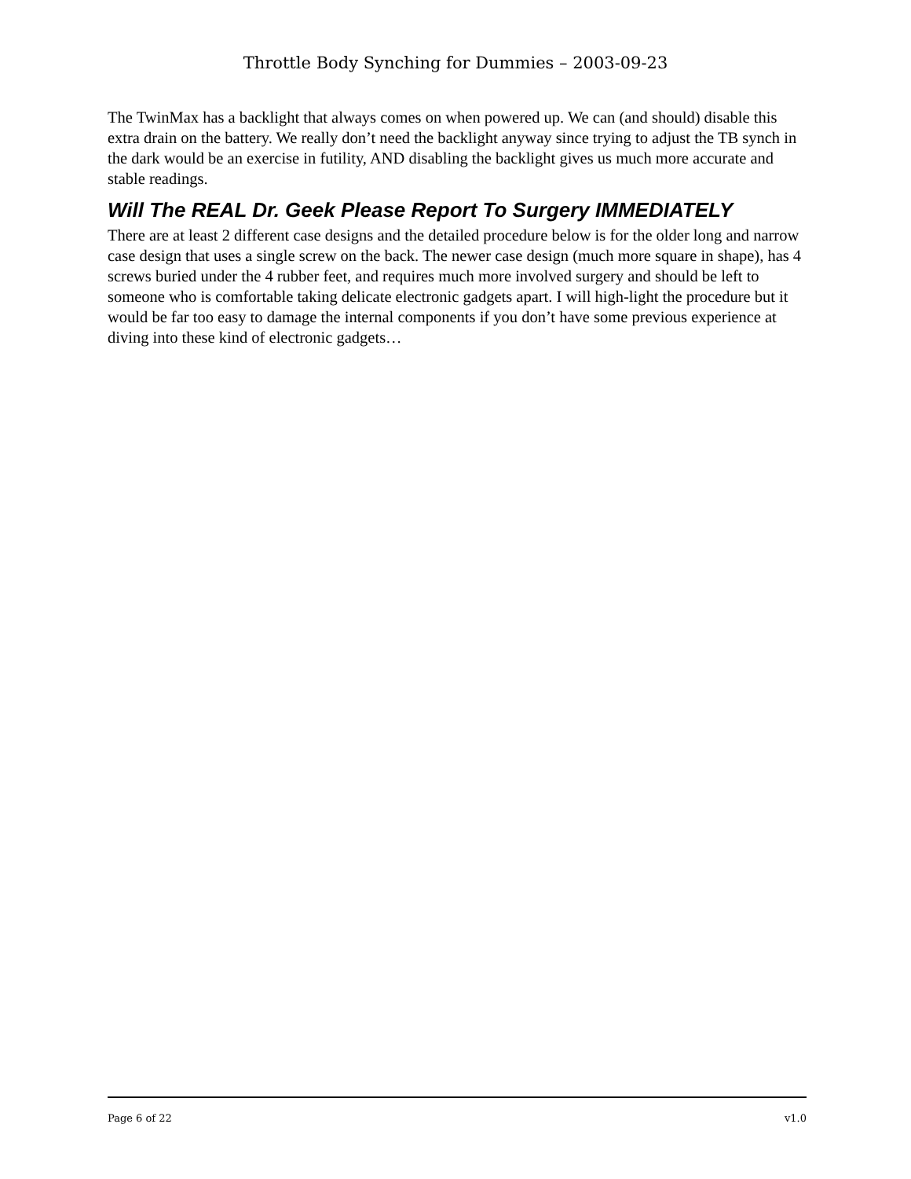Throttle Body Synching for Dummies – 2003-09-23
The TwinMax has a backlight that always comes on when powered up. We can (and should) disable this extra drain on the battery. We really don’t need the backlight anyway since trying to adjust the TB synch in the dark would be an exercise in futility, AND disabling the backlight gives us much more accurate and stable readings.
Will The REAL Dr. Geek Please Report To Surgery IMMEDIATELY
There are at least 2 different case designs and the detailed procedure below is for the older long and narrow case design that uses a single screw on the back. The newer case design (much more square in shape), has 4 screws buried under the 4 rubber feet, and requires much more involved surgery and should be left to someone who is comfortable taking delicate electronic gadgets apart. I will high-light the procedure but it would be far too easy to damage the internal components if you don’t have some previous experience at diving into these kind of electronic gadgets…
Page 6 of 22 v1.0